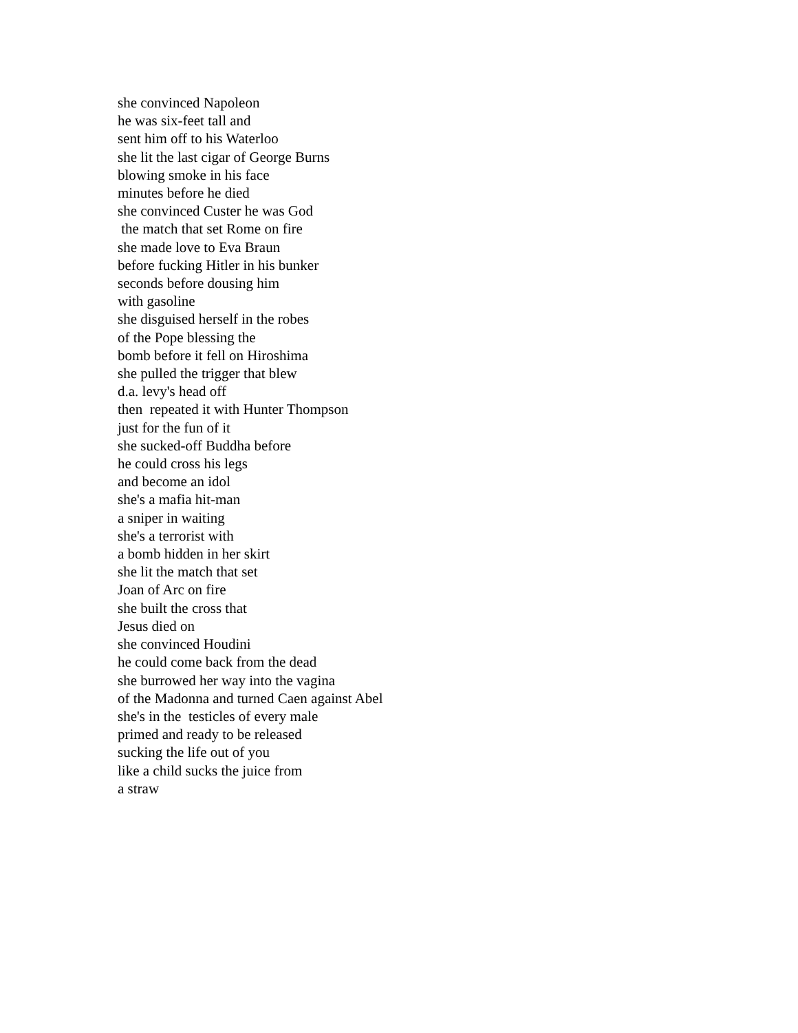she convinced Napoleon he was six-feet tall and sent him off to his Waterloo she lit the last cigar of George Burns blowing smoke in his face minutes before he died she convinced Custer he was God the match that set Rome on fire she made love to Eva Braun before fucking Hitler in his bunker seconds before dousing him with gasoline she disguised herself in the robes of the Pope blessing the bomb before it fell on Hiroshima she pulled the trigger that blew d.a. levy's head off then repeated it with Hunter Thompson just for the fun of it she sucked-off Buddha before he could cross his legs and become an idol she's a mafia hit-man a sniper in waiting she's a terrorist with a bomb hidden in her skirt she lit the match that set Joan of Arc on fire she built the cross that Jesus died on she convinced Houdini he could come back from the dead she burrowed her way into the vagina of the Madonna and turned Caen against Abel she's in the testicles of every male primed and ready to be released sucking the life out of you like a child sucks the juice from a straw